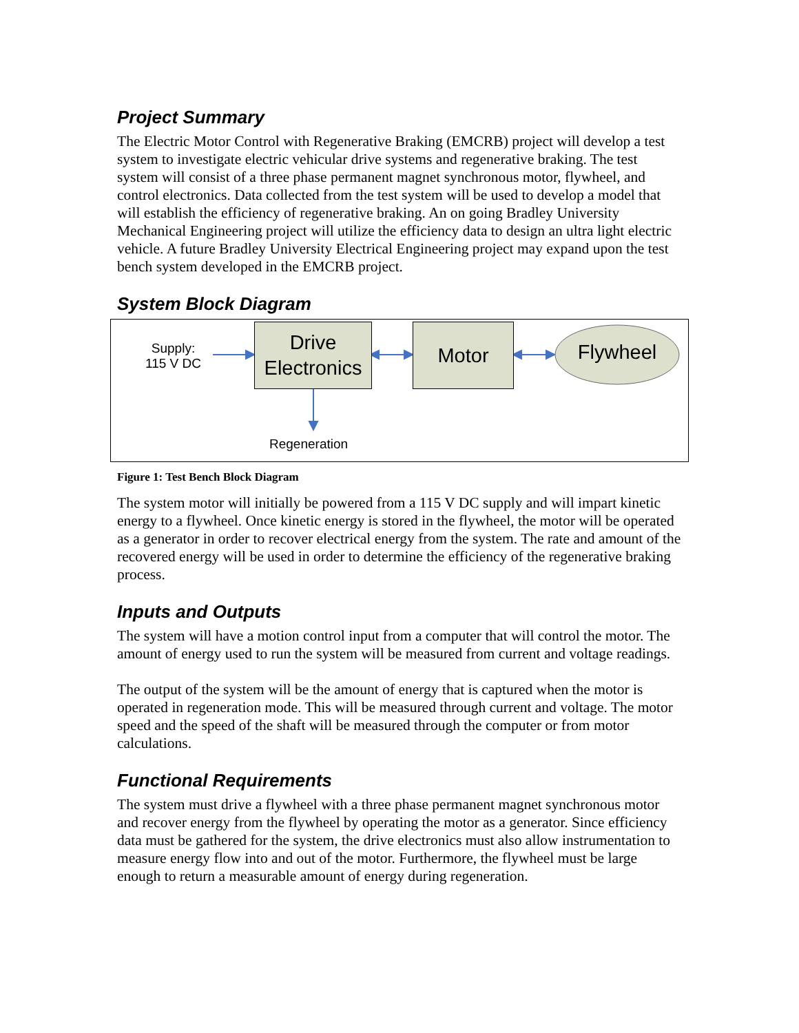Project Summary
The Electric Motor Control with Regenerative Braking (EMCRB) project will develop a test system to investigate electric vehicular drive systems and regenerative braking. The test system will consist of a three phase permanent magnet synchronous motor, flywheel, and control electronics. Data collected from the test system will be used to develop a model that will establish the efficiency of regenerative braking. An on going Bradley University Mechanical Engineering project will utilize the efficiency data to design an ultra light electric vehicle. A future Bradley University Electrical Engineering project may expand upon the test bench system developed in the EMCRB project.
System Block Diagram
Supply:
115 V DC
Drive
Electronics
Motor
Flywheel
Regeneration
Figure 1: Test Bench Block Diagram
The system motor will initially be powered from a 115 V DC supply and will impart kinetic energy to a flywheel. Once kinetic energy is stored in the flywheel, the motor will be operated as a generator in order to recover electrical energy from the system. The rate and amount of the recovered energy will be used in order to determine the efficiency of the regenerative braking process.
Inputs and Outputs
The system will have a motion control input from a computer that will control the motor. The amount of energy used to run the system will be measured from current and voltage readings.
The output of the system will be the amount of energy that is captured when the motor is operated in regeneration mode. This will be measured through current and voltage. The motor speed and the speed of the shaft will be measured through the computer or from motor calculations.
Functional Requirements
The system must drive a flywheel with a three phase permanent magnet synchronous motor and recover energy from the flywheel by operating the motor as a generator. Since efficiency data must be gathered for the system, the drive electronics must also allow instrumentation to measure energy flow into and out of the motor. Furthermore, the flywheel must be large enough to return a measurable amount of energy during regeneration.